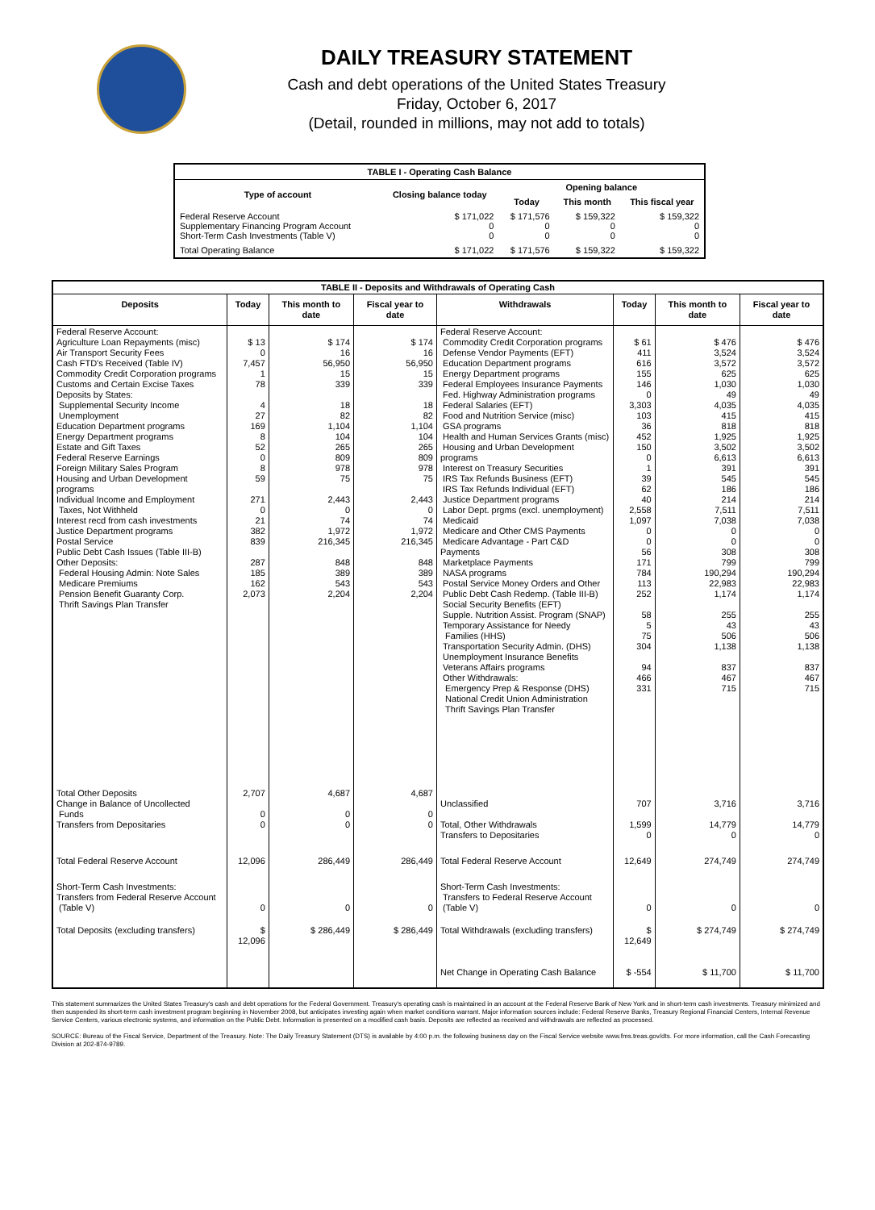DAILY TREASURY STATEMENT
Cash and debt operations of the United States Treasury
Friday, October 6, 2017
(Detail, rounded in millions, may not add to totals)
| TABLE I - Operating Cash Balance | | | | |
| Type of account | Closing balance today | Opening balance | | |
| | | Today | This month | This fiscal year |
| Federal Reserve Account Supplementary Financing Program Account Short-Term Cash Investments (Table V) | $ 171,022 0 0 | $ 171,576 0 0 | $ 159,322 0 0 | $ 159,322 0 0 |
| Total Operating Balance | $ 171,022 | $ 171,576 | $ 159,322 | $ 159,322 |
| TABLE II - Deposits and Withdrawals of Operating Cash | | | | | | | |
| Deposits | Today | This month to date | Fiscal year to date | Withdrawals | Today | This month to date | Fiscal year to date |
| Federal Reserve Account: Agriculture Loan Repayments (misc) Air Transport Security Fees Cash FTD's Received (Table IV) Commodity Credit Corporation programs Customs and Certain Excise Taxes Deposits by States: Supplemental Security Income Unemployment Education Department programs Energy Department programs Estate and Gift Taxes Federal Reserve Earnings Foreign Military Sales Program Housing and Urban Development programs Individual Income and Employment Taxes, Not Withheld Interest recd from cash investments Justice Department programs Postal Service Public Debt Cash Issues (Table III-B) Other Deposits: Federal Housing Admin: Note Sales Medicare Premiums Pension Benefit Guaranty Corp. Thrift Savings Plan Transfer | $ 13 0 7,457 1 78 4 27 169 8 52 0 8 59 271 0 21 382 839 287 185 162 2,073 | $ 174 16 56,950 15 339 18 82 1,104 104 265 809 978 75 2,443 0 74 1,972 216,345 848 389 543 2,204 | $ 174 16 56,950 15 339 18 82 1,104 104 265 809 978 75 2,443 0 74 1,972 216,345 848 389 543 2,204 | Federal Reserve Account: Commodity Credit Corporation programs Defense Vendor Payments (EFT) Education Department programs Energy Department programs Federal Employees Insurance Payments Fed. Highway Administration programs Federal Salaries (EFT) Food and Nutrition Service (misc) GSA programs Health and Human Services Grants (misc) Housing and Urban Development programs Interest on Treasury Securities IRS Tax Refunds Business (EFT) IRS Tax Refunds Individual (EFT) Justice Department programs Labor Dept. prgms (excl. unemployment) Medicaid Medicare and Other CMS Payments Medicare Advantage - Part C&D Payments Marketplace Payments NASA programs Postal Service Money Orders and Other Public Debt Cash Redemp. (Table III-B) Social Security Benefits (EFT) Supple. Nutrition Assist. Program (SNAP) Temporary Assistance for Needy Families (HHS) Transportation Security Admin. (DHS) Unemployment Insurance Benefits Veterans Affairs programs Other Withdrawals: Emergency Prep & Response (DHS) National Credit Union Administration Thrift Savings Plan Transfer | $ 61 411 616 155 146 0 3,303 103 36 452 150 0 1 39 62 40 2,558 1,097 0 0 56 171 784 113 252 58 5 75 304 94 466 331 | $ 476 3,524 3,572 625 1,030 49 4,035 415 818 1,925 3,502 6,613 391 545 186 214 7,511 7,038 0 0 308 799 190,294 22,983 1,174 255 43 506 1,138 837 467 715 | $ 476 3,524 3,572 625 1,030 49 4,035 415 818 1,925 3,502 6,613 391 545 186 214 7,511 7,038 0 0 308 799 190,294 22,983 1,174 255 43 506 1,138 837 467 715 |
| Total Other Deposits Change in Balance of Uncollected Funds Transfers from Depositaries | 2,707 0 0 | 4,687 0 0 | 4,687 0 0 | Unclassified Total, Other Withdrawals Transfers to Depositaries | 707 1,599 0 | 3,716 14,779 0 | 3,716 14,779 0 |
| Total Federal Reserve Account | 12,096 | 286,449 | 286,449 | Total Federal Reserve Account | 12,649 | 274,749 | 274,749 |
| Short-Term Cash Investments: Transfers from Federal Reserve Account (Table V) | 0 | 0 | 0 | Short-Term Cash Investments: Transfers to Federal Reserve Account (Table V) | 0 | 0 | 0 |
| Total Deposits (excluding transfers) | $ 12,096 | $ 286,449 | $ 286,449 | Total Withdrawals (excluding transfers) | $ 12,649 | $ 274,749 | $ 274,749 |
| | | | | Net Change in Operating Cash Balance | $ -554 | $ 11,700 | $ 11,700 |
This statement summarizes the United States Treasury's cash and debt operations for the Federal Government. Treasury's operating cash is maintained in an account at the Federal Reserve Bank of New York and in short-term cash investments. Treasury minimized and then suspended its short-term cash investment program beginning in November 2008, but anticipates investing again when market conditions warrant. Major information sources include: Federal Reserve Banks, Treasury Regional Financial Centers, Internal Revenue Service Centers, various electronic systems, and information on the Public Debt. Information is presented on a modified cash basis. Deposits are reflected as received and withdrawals are reflected as processed.
SOURCE: Bureau of the Fiscal Service, Department of the Treasury. Note: The Daily Treasury Statement (DTS) is available by 4:00 p.m. the following business day on the Fiscal Service website www.fms.treas.gov/dts. For more information, call the Cash Forecasting Division at 202-874-9789.